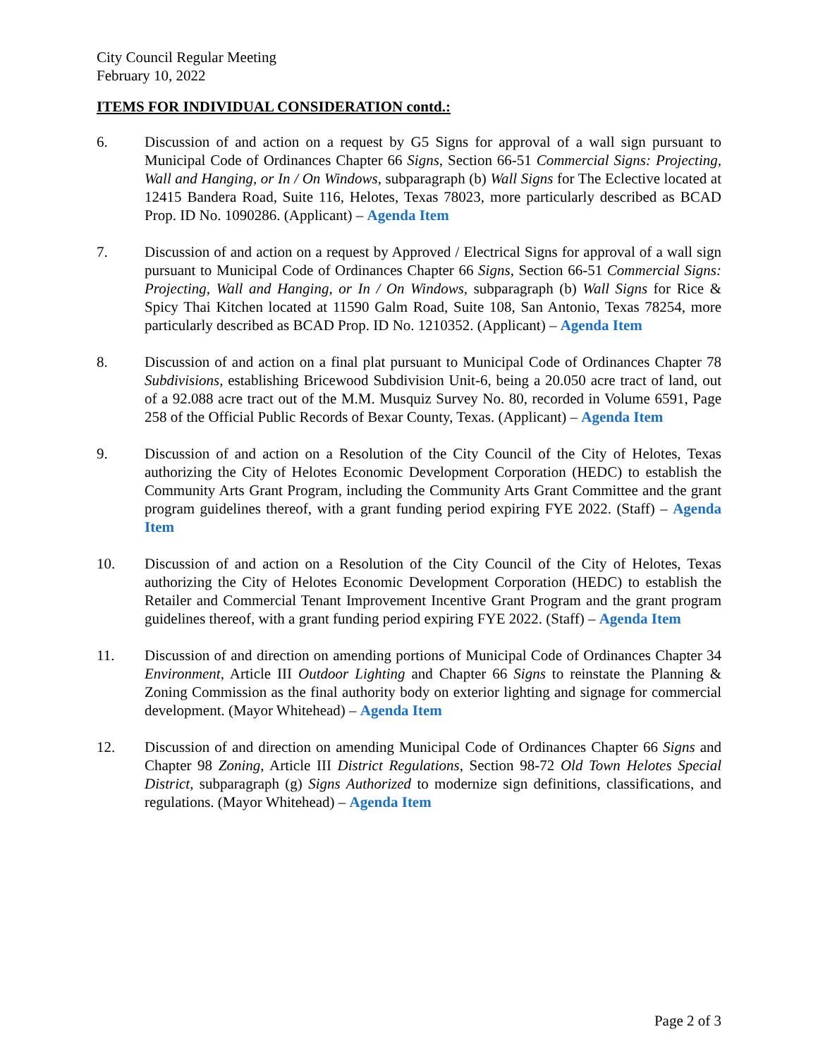City Council Regular Meeting
February 10, 2022
ITEMS FOR INDIVIDUAL CONSIDERATION contd.:
6. Discussion of and action on a request by G5 Signs for approval of a wall sign pursuant to Municipal Code of Ordinances Chapter 66 Signs, Section 66-51 Commercial Signs: Projecting, Wall and Hanging, or In / On Windows, subparagraph (b) Wall Signs for The Eclective located at 12415 Bandera Road, Suite 116, Helotes, Texas 78023, more particularly described as BCAD Prop. ID No. 1090286. (Applicant) – Agenda Item
7. Discussion of and action on a request by Approved / Electrical Signs for approval of a wall sign pursuant to Municipal Code of Ordinances Chapter 66 Signs, Section 66-51 Commercial Signs: Projecting, Wall and Hanging, or In / On Windows, subparagraph (b) Wall Signs for Rice & Spicy Thai Kitchen located at 11590 Galm Road, Suite 108, San Antonio, Texas 78254, more particularly described as BCAD Prop. ID No. 1210352. (Applicant) – Agenda Item
8. Discussion of and action on a final plat pursuant to Municipal Code of Ordinances Chapter 78 Subdivisions, establishing Bricewood Subdivision Unit-6, being a 20.050 acre tract of land, out of a 92.088 acre tract out of the M.M. Musquiz Survey No. 80, recorded in Volume 6591, Page 258 of the Official Public Records of Bexar County, Texas. (Applicant) – Agenda Item
9. Discussion of and action on a Resolution of the City Council of the City of Helotes, Texas authorizing the City of Helotes Economic Development Corporation (HEDC) to establish the Community Arts Grant Program, including the Community Arts Grant Committee and the grant program guidelines thereof, with a grant funding period expiring FYE 2022. (Staff) – Agenda Item
10. Discussion of and action on a Resolution of the City Council of the City of Helotes, Texas authorizing the City of Helotes Economic Development Corporation (HEDC) to establish the Retailer and Commercial Tenant Improvement Incentive Grant Program and the grant program guidelines thereof, with a grant funding period expiring FYE 2022. (Staff) – Agenda Item
11. Discussion of and direction on amending portions of Municipal Code of Ordinances Chapter 34 Environment, Article III Outdoor Lighting and Chapter 66 Signs to reinstate the Planning & Zoning Commission as the final authority body on exterior lighting and signage for commercial development. (Mayor Whitehead) – Agenda Item
12. Discussion of and direction on amending Municipal Code of Ordinances Chapter 66 Signs and Chapter 98 Zoning, Article III District Regulations, Section 98-72 Old Town Helotes Special District, subparagraph (g) Signs Authorized to modernize sign definitions, classifications, and regulations. (Mayor Whitehead) – Agenda Item
Page 2 of 3